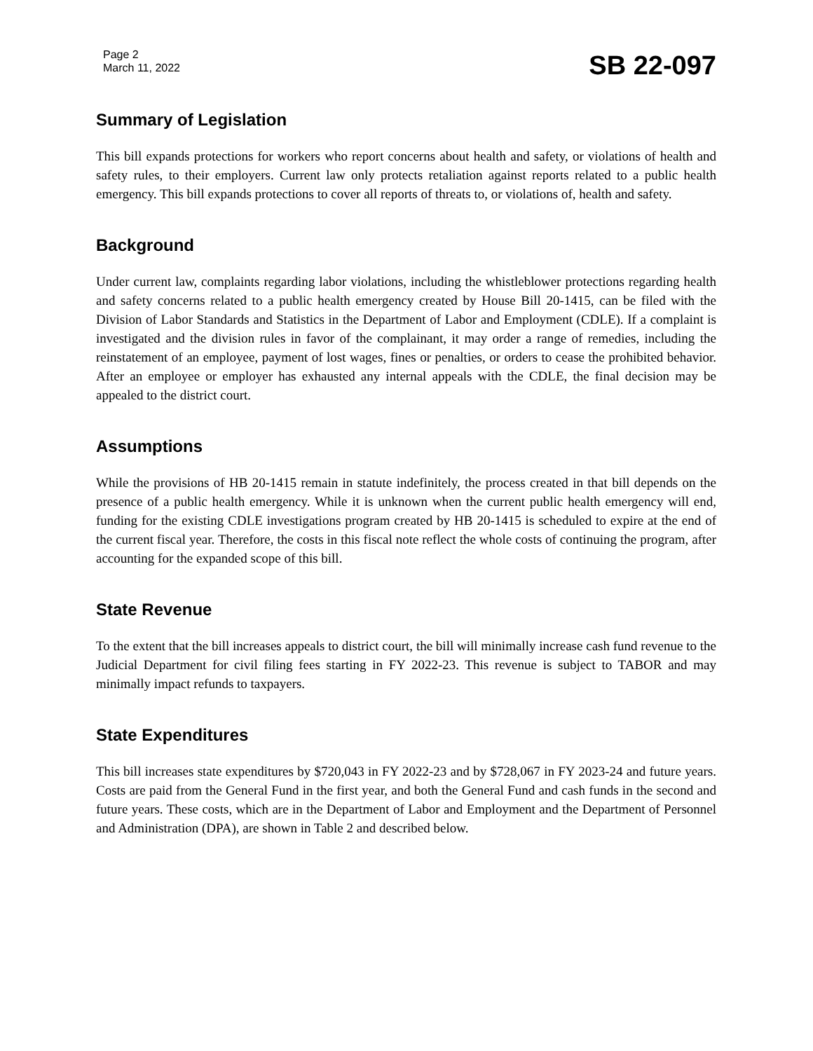Page 2
March 11, 2022
SB 22-097
Summary of Legislation
This bill expands protections for workers who report concerns about health and safety, or violations of health and safety rules, to their employers. Current law only protects retaliation against reports related to a public health emergency. This bill expands protections to cover all reports of threats to, or violations of, health and safety.
Background
Under current law, complaints regarding labor violations, including the whistleblower protections regarding health and safety concerns related to a public health emergency created by House Bill 20-1415, can be filed with the Division of Labor Standards and Statistics in the Department of Labor and Employment (CDLE). If a complaint is investigated and the division rules in favor of the complainant, it may order a range of remedies, including the reinstatement of an employee, payment of lost wages, fines or penalties, or orders to cease the prohibited behavior. After an employee or employer has exhausted any internal appeals with the CDLE, the final decision may be appealed to the district court.
Assumptions
While the provisions of HB 20-1415 remain in statute indefinitely, the process created in that bill depends on the presence of a public health emergency. While it is unknown when the current public health emergency will end, funding for the existing CDLE investigations program created by HB 20-1415 is scheduled to expire at the end of the current fiscal year. Therefore, the costs in this fiscal note reflect the whole costs of continuing the program, after accounting for the expanded scope of this bill.
State Revenue
To the extent that the bill increases appeals to district court, the bill will minimally increase cash fund revenue to the Judicial Department for civil filing fees starting in FY 2022-23. This revenue is subject to TABOR and may minimally impact refunds to taxpayers.
State Expenditures
This bill increases state expenditures by $720,043 in FY 2022-23 and by $728,067 in FY 2023-24 and future years. Costs are paid from the General Fund in the first year, and both the General Fund and cash funds in the second and future years. These costs, which are in the Department of Labor and Employment and the Department of Personnel and Administration (DPA), are shown in Table 2 and described below.